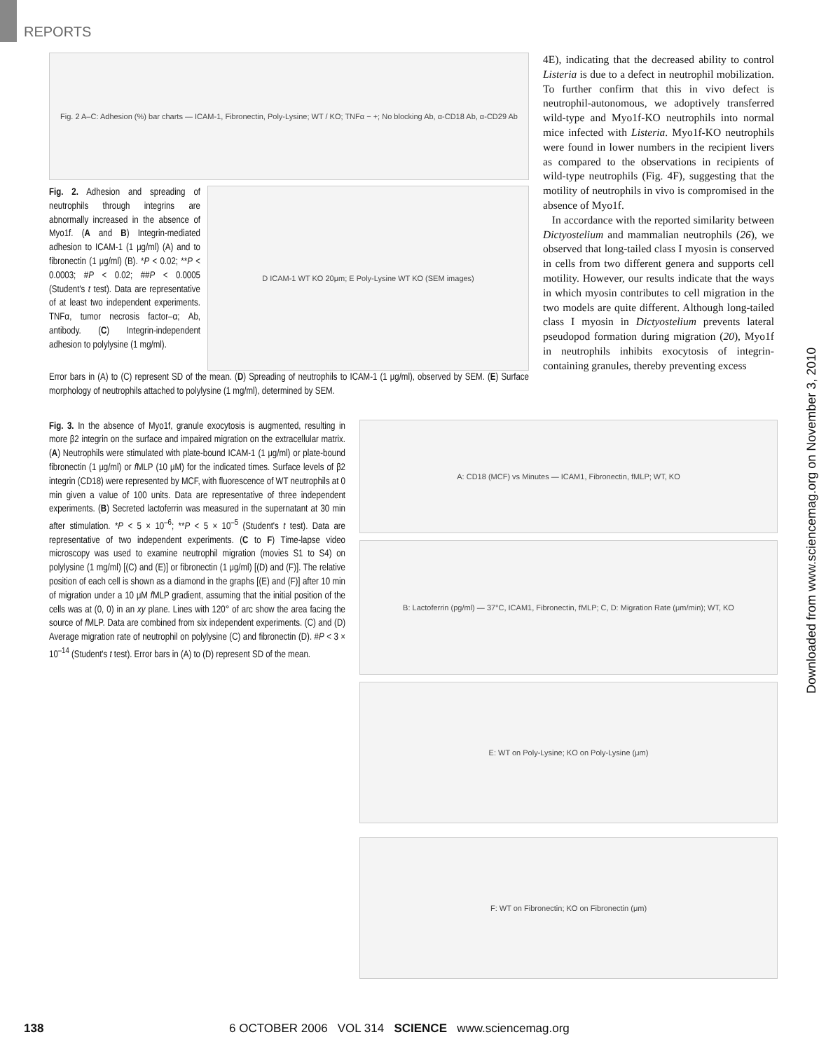REPORTS
Fig. 2 A–C: Adhesion (%) bar charts — ICAM-1, Fibronectin, Poly-Lysine; WT / KO; TNFα − +; No blocking Ab, α-CD18 Ab, α-CD29 Ab
Fig. 2. Adhesion and spreading of neutrophils through integrins are abnormally increased in the absence of Myo1f. (A and B) Integrin-mediated adhesion to ICAM-1 (1 μg/ml) (A) and to fibronectin (1 μg/ml) (B). *P < 0.02; **P < 0.0003; #P < 0.02; ##P < 0.0005 (Student's t test). Data are representative of at least two independent experiments. TNFα, tumor necrosis factor–α; Ab, antibody. (C) Integrin-independent adhesion to polylysine (1 mg/ml).
D ICAM-1 WT KO 20μm; E Poly-Lysine WT KO (SEM images)
Error bars in (A) to (C) represent SD of the mean. (D) Spreading of neutrophils to ICAM-1 (1 μg/ml), observed by SEM. (E) Surface morphology of neutrophils attached to polylysine (1 mg/ml), determined by SEM.
4E), indicating that the decreased ability to control Listeria is due to a defect in neutrophil mobilization. To further confirm that this in vivo defect is neutrophil-autonomous, we adoptively transferred wild-type and Myo1f-KO neutrophils into normal mice infected with Listeria. Myo1f-KO neutrophils were found in lower numbers in the recipient livers as compared to the observations in recipients of wild-type neutrophils (Fig. 4F), suggesting that the motility of neutrophils in vivo is compromised in the absence of Myo1f.
In accordance with the reported similarity between Dictyostelium and mammalian neutrophils (26), we observed that long-tailed class I myosin is conserved in cells from two different genera and supports cell motility. However, our results indicate that the ways in which myosin contributes to cell migration in the two models are quite different. Although long-tailed class I myosin in Dictyostelium prevents lateral pseudopod formation during migration (20), Myo1f in neutrophils inhibits exocytosis of integrin-containing granules, thereby preventing excess
Fig. 3. In the absence of Myo1f, granule exocytosis is augmented, resulting in more β2 integrin on the surface and impaired migration on the extracellular matrix. (A) Neutrophils were stimulated with plate-bound ICAM-1 (1 μg/ml) or plate-bound fibronectin (1 μg/ml) or f MLP (10 μM) for the indicated times. Surface levels of β2 integrin (CD18) were represented by MCF, with fluorescence of WT neutrophils at 0 min given a value of 100 units. Data are representative of three independent experiments. (B) Secreted lactoferrin was measured in the supernatant at 30 min after stimulation. *P < 5 × 10<sup>–6</sup>; **P < 5 × 10<sup>–5</sup> (Student's t test). Data are representative of two independent experiments. (C to F) Time-lapse video microscopy was used to examine neutrophil migration (movies S1 to S4) on polylysine (1 mg/ml) [(C) and (E)] or fibronectin (1 μg/ml) [(D) and (F)]. The relative position of each cell is shown as a diamond in the graphs [(E) and (F)] after 10 min of migration under a 10 μM f MLP gradient, assuming that the initial position of the cells was at (0, 0) in an xy plane. Lines with 120° of arc show the area facing the source of f MLP. Data are combined from six independent experiments. (C) and (D) Average migration rate of neutrophil on polylysine (C) and fibronectin (D). #P < 3 × 10<sup>–14</sup> (Student's t test). Error bars in (A) to (D) represent SD of the mean.
A: CD18 (MCF) vs Minutes — ICAM1, Fibronectin, fMLP; WT, KO
B: Lactoferrin (pg/ml) — 37°C, ICAM1, Fibronectin, fMLP; C, D: Migration Rate (μm/min); WT, KO
E: WT on Poly-Lysine; KO on Poly-Lysine (μm)
F: WT on Fibronectin; KO on Fibronectin (μm)
Downloaded from www.sciencemag.org on November 3, 2010
138 6 OCTOBER 2006 VOL 314 SCIENCE www.sciencemag.org